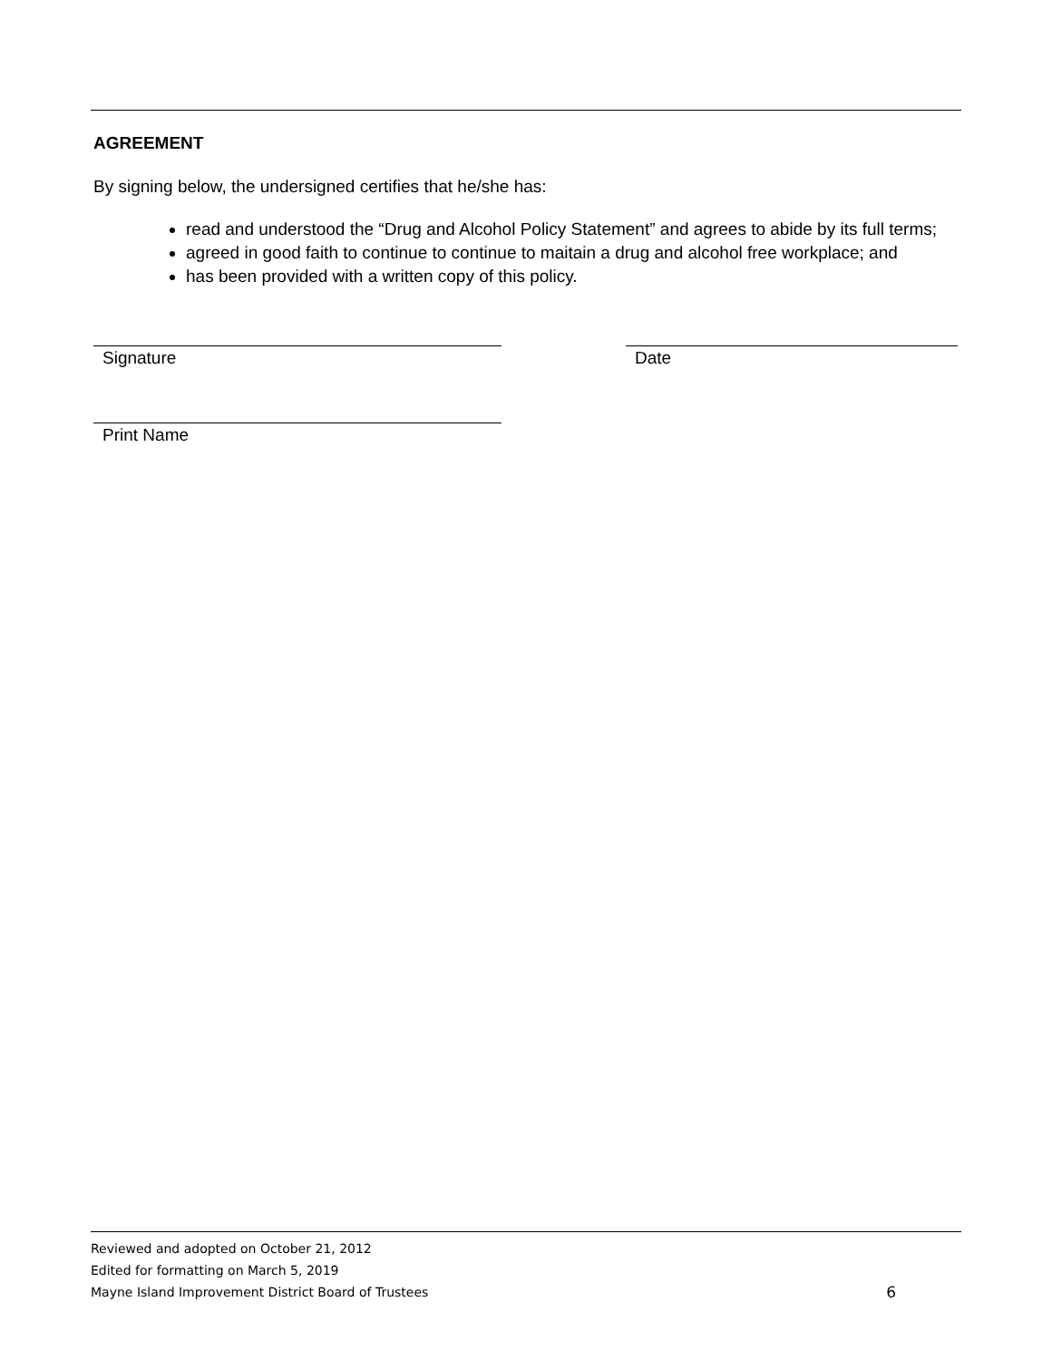AGREEMENT
By signing below, the undersigned certifies that he/she has:
read and understood the “Drug and Alcohol Policy Statement” and agrees to abide by its full terms;
agreed in good faith to continue to continue to maitain a drug and alcohol free workplace; and
has been provided with a written copy of this policy.
Signature Date
Print Name
Reviewed and adopted on October 21, 2012
Edited for formatting on March 5, 2019
Mayne Island Improvement District Board of Trustees 6